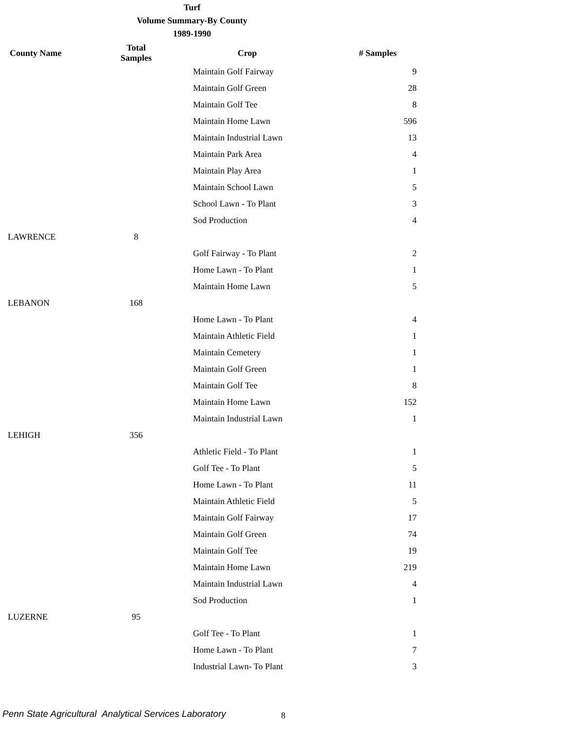Turf
Volume Summary-By County
1989-1990
| County Name | Total Samples | Crop | # Samples |
| --- | --- | --- | --- |
| | | Maintain Golf Fairway | 9 |
| | | Maintain Golf Green | 28 |
| | | Maintain Golf Tee | 8 |
| | | Maintain Home Lawn | 596 |
| | | Maintain Industrial Lawn | 13 |
| | | Maintain Park Area | 4 |
| | | Maintain Play Area | 1 |
| | | Maintain School Lawn | 5 |
| | | School Lawn - To Plant | 3 |
| | | Sod Production | 4 |
| LAWRENCE | 8 | | |
| | | Golf Fairway - To Plant | 2 |
| | | Home Lawn - To Plant | 1 |
| | | Maintain Home Lawn | 5 |
| LEBANON | 168 | | |
| | | Home Lawn - To Plant | 4 |
| | | Maintain Athletic Field | 1 |
| | | Maintain Cemetery | 1 |
| | | Maintain Golf Green | 1 |
| | | Maintain Golf Tee | 8 |
| | | Maintain Home Lawn | 152 |
| | | Maintain Industrial Lawn | 1 |
| LEHIGH | 356 | | |
| | | Athletic Field - To Plant | 1 |
| | | Golf Tee - To Plant | 5 |
| | | Home Lawn - To Plant | 11 |
| | | Maintain Athletic Field | 5 |
| | | Maintain Golf Fairway | 17 |
| | | Maintain Golf Green | 74 |
| | | Maintain Golf Tee | 19 |
| | | Maintain Home Lawn | 219 |
| | | Maintain Industrial Lawn | 4 |
| | | Sod Production | 1 |
| LUZERNE | 95 | | |
| | | Golf Tee - To Plant | 1 |
| | | Home Lawn - To Plant | 7 |
| | | Industrial Lawn- To Plant | 3 |
Penn State Agricultural Analytical Services Laboratory
8